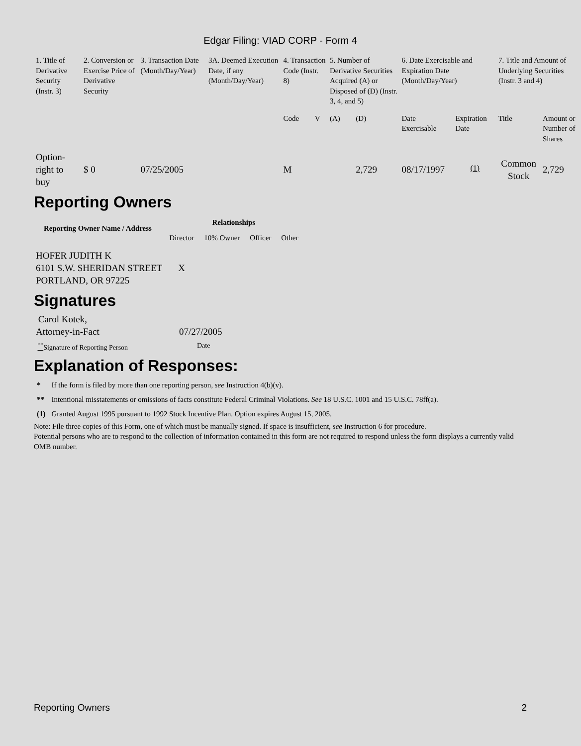Edgar Filing: VIAD CORP - Form 4
| 1. Title of Derivative Security (Instr. 3) | 2. Conversion or Exercise Price of Derivative Security | 3. Transaction Date (Month/Day/Year) | 3A. Deemed Execution Date, if any (Month/Day/Year) | 4. Transaction Code (Instr. 8) | | 5. Number of Derivative Securities Acquired (A) or Disposed of (D) (Instr. 3, 4, and 5) | | 6. Date Exercisable and Expiration Date (Month/Day/Year) | | 7. Title and Amount of Underlying Securities (Instr. 3 and 4) | |
| | | | | Code | V | (A) | (D) | Date Exercisable | Expiration Date | Title | Amount or Number of Shares |
| Option-right to buy | $ 0 | 07/25/2005 | | M | | | 2,729 | 08/17/1997 | <sup>(1)</sup> | Common Stock | 2,729 |
Reporting Owners
| Reporting Owner Name / Address | Relationships | | | |
| --- | --- | --- | --- | --- |
| | Director | 10% Owner | Officer | Other |
| HOFER JUDITH K 6101 S.W. SHERIDAN STREET PORTLAND, OR 97225 | X | | | |
Signatures
| Carol Kotek, Attorney-in-Fact | 07/27/2005 |
| <sup>**</sup> Signature of Reporting Person | Date |
Explanation of Responses:
| * | If the form is filed by more than one reporting person, see Instruction 4(b)(v). |
| ** | Intentional misstatements or omissions of facts constitute Federal Criminal Violations. See 18 U.S.C. 1001 and 15 U.S.C. 78ff(a). |
| (1) | Granted August 1995 pursuant to 1992 Stock Incentive Plan. Option expires August 15, 2005. |
Note: File three copies of this Form, one of which must be manually signed. If space is insufficient, see Instruction 6 for procedure.
Potential persons who are to respond to the collection of information contained in this form are not required to respond unless the form displays a currently valid OMB number.
Reporting Owners 2